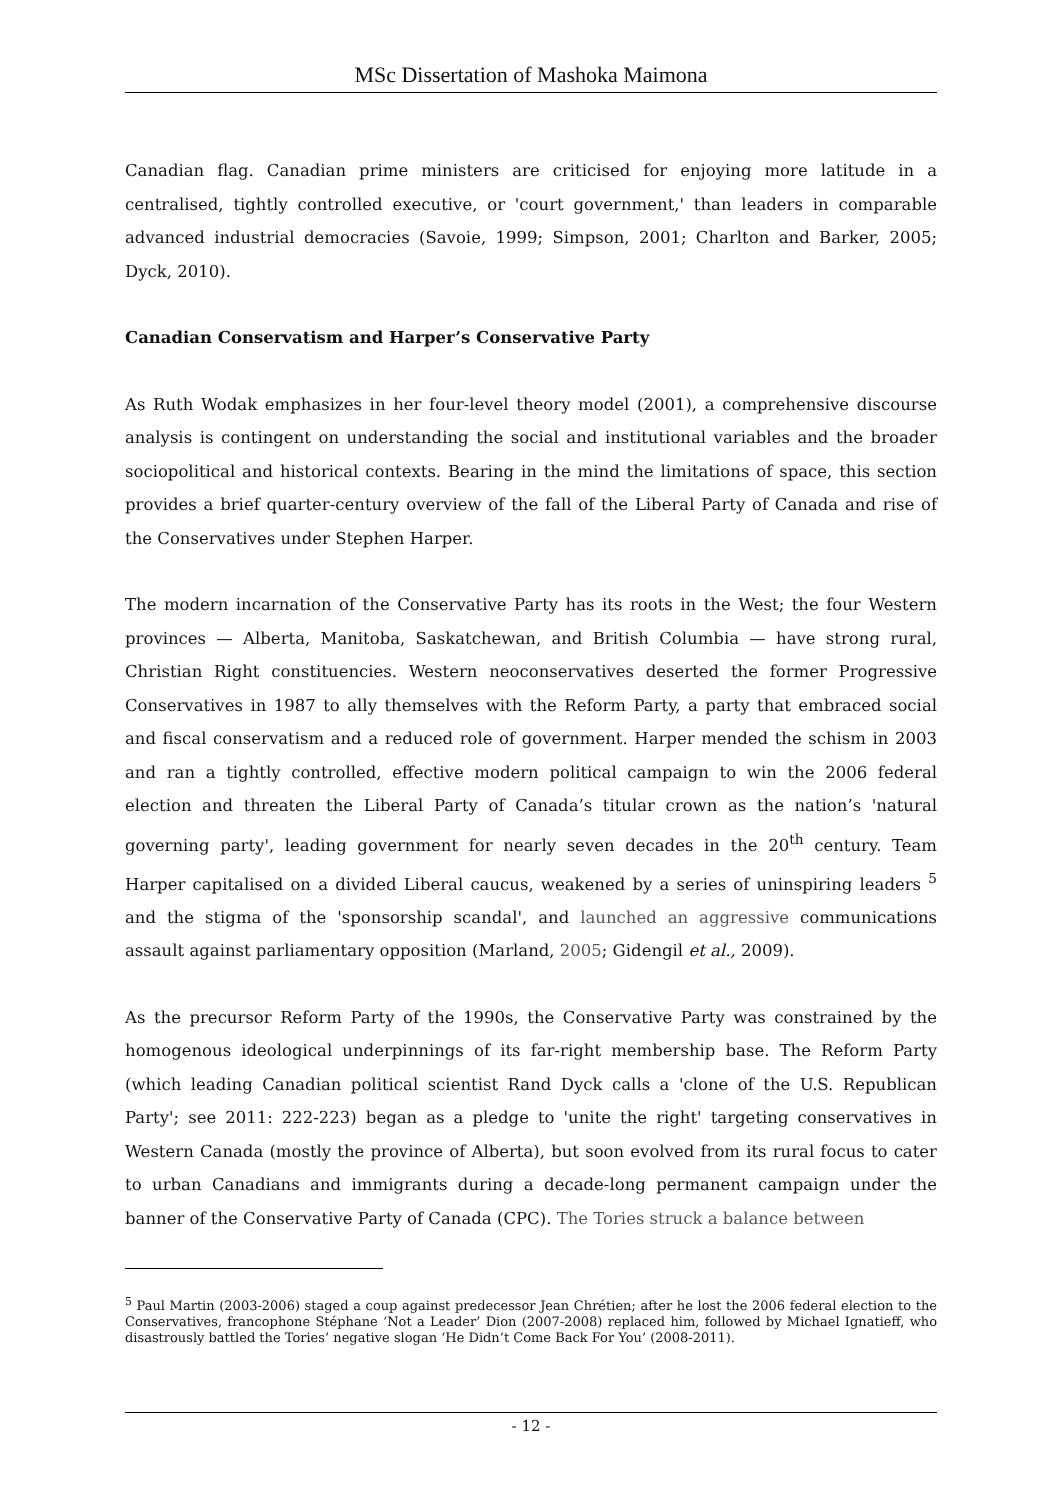MSc Dissertation of Mashoka Maimona
Canadian flag. Canadian prime ministers are criticised for enjoying more latitude in a centralised, tightly controlled executive, or 'court government,' than leaders in comparable advanced industrial democracies (Savoie, 1999; Simpson, 2001; Charlton and Barker, 2005; Dyck, 2010).
Canadian Conservatism and Harper’s Conservative Party
As Ruth Wodak emphasizes in her four-level theory model (2001), a comprehensive discourse analysis is contingent on understanding the social and institutional variables and the broader sociopolitical and historical contexts. Bearing in the mind the limitations of space, this section provides a brief quarter-century overview of the fall of the Liberal Party of Canada and rise of the Conservatives under Stephen Harper.
The modern incarnation of the Conservative Party has its roots in the West; the four Western provinces — Alberta, Manitoba, Saskatchewan, and British Columbia — have strong rural, Christian Right constituencies. Western neoconservatives deserted the former Progressive Conservatives in 1987 to ally themselves with the Reform Party, a party that embraced social and fiscal conservatism and a reduced role of government. Harper mended the schism in 2003 and ran a tightly controlled, effective modern political campaign to win the 2006 federal election and threaten the Liberal Party of Canada’s titular crown as the nation’s 'natural governing party', leading government for nearly seven decades in the 20<sup>th</sup> century. Team Harper capitalised on a divided Liberal caucus, weakened by a series of uninspiring leaders <sup>5</sup> and the stigma of the 'sponsorship scandal', and launched an aggressive communications assault against parliamentary opposition (Marland, 2005; Gidengil et al., 2009).
As the precursor Reform Party of the 1990s, the Conservative Party was constrained by the homogenous ideological underpinnings of its far-right membership base. The Reform Party (which leading Canadian political scientist Rand Dyck calls a 'clone of the U.S. Republican Party'; see 2011: 222-223) began as a pledge to 'unite the right' targeting conservatives in Western Canada (mostly the province of Alberta), but soon evolved from its rural focus to cater to urban Canadians and immigrants during a decade-long permanent campaign under the banner of the Conservative Party of Canada (CPC). The Tories struck a balance between
<sup>5</sup> Paul Martin (2003-2006) staged a coup against predecessor Jean Chrétien; after he lost the 2006 federal election to the Conservatives, francophone Stéphane ‘Not a Leader’ Dion (2007-2008) replaced him, followed by Michael Ignatieff, who disastrously battled the Tories’ negative slogan ‘He Didn’t Come Back For You’ (2008-2011).
- 12 -